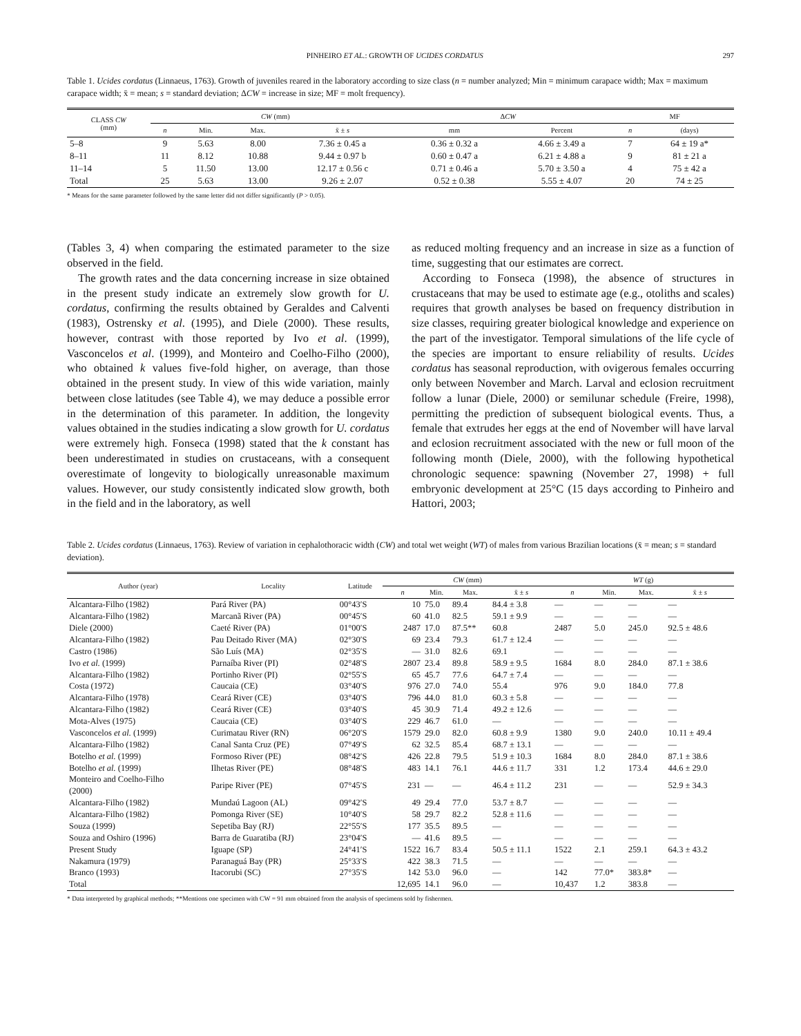PINHEIRO ET AL.: GROWTH OF UCIDES CORDATUS 297
Table 1. Ucides cordatus (Linnaeus, 1763). Growth of juveniles reared in the laboratory according to size class (n = number analyzed; Min = minimum carapace width; Max = maximum carapace width; x̄ = mean; s = standard deviation; ΔCW = increase in size; MF = molt frequency).
| CLASS CW (mm) | CW (mm) | | | | Δ CW | | MF | |
| --- | --- | --- | --- | --- | --- | --- | --- | --- |
| | n | Min. | Max. | x̄ ± s | mm | Percent | n | (days) |
| 5–8 | 9 | 5.63 | 8.00 | 7.36 ± 0.45 a | 0.36 ± 0.32 a | 4.66 ± 3.49 a | 7 | 64 ± 19 a* |
| 8–11 | 11 | 8.12 | 10.88 | 9.44 ± 0.97 b | 0.60 ± 0.47 a | 6.21 ± 4.88 a | 9 | 81 ± 21 a |
| 11–14 | 5 | 11.50 | 13.00 | 12.17 ± 0.56 c | 0.71 ± 0.46 a | 5.70 ± 3.50 a | 4 | 75 ± 42 a |
| Total | 25 | 5.63 | 13.00 | 9.26 ± 2.07 | 0.52 ± 0.38 | 5.55 ± 4.07 | 20 | 74 ± 25 |
* Means for the same parameter followed by the same letter did not differ significantly (P > 0.05).
(Tables 3, 4) when comparing the estimated parameter to the size observed in the field.
The growth rates and the data concerning increase in size obtained in the present study indicate an extremely slow growth for U. cordatus, confirming the results obtained by Geraldes and Calventi (1983), Ostrensky et al. (1995), and Diele (2000). These results, however, contrast with those reported by Ivo et al. (1999), Vasconcelos et al. (1999), and Monteiro and Coelho-Filho (2000), who obtained k values five-fold higher, on average, than those obtained in the present study. In view of this wide variation, mainly between close latitudes (see Table 4), we may deduce a possible error in the determination of this parameter. In addition, the longevity values obtained in the studies indicating a slow growth for U. cordatus were extremely high. Fonseca (1998) stated that the k constant has been underestimated in studies on crustaceans, with a consequent overestimate of longevity to biologically unreasonable maximum values. However, our study consistently indicated slow growth, both in the field and in the laboratory, as well
as reduced molting frequency and an increase in size as a function of time, suggesting that our estimates are correct.
According to Fonseca (1998), the absence of structures in crustaceans that may be used to estimate age (e.g., otoliths and scales) requires that growth analyses be based on frequency distribution in size classes, requiring greater biological knowledge and experience on the part of the investigator. Temporal simulations of the life cycle of the species are important to ensure reliability of results. Ucides cordatus has seasonal reproduction, with ovigerous females occurring only between November and March. Larval and eclosion recruitment follow a lunar (Diele, 2000) or semilunar schedule (Freire, 1998), permitting the prediction of subsequent biological events. Thus, a female that extrudes her eggs at the end of November will have larval and eclosion recruitment associated with the new or full moon of the following month (Diele, 2000), with the following hypothetical chronologic sequence: spawning (November 27, 1998) + full embryonic development at 25°C (15 days according to Pinheiro and Hattori, 2003;
Table 2. Ucides cordatus (Linnaeus, 1763). Review of variation in cephalothoracic width (CW) and total wet weight (WT) of males from various Brazilian locations (x̄ = mean; s = standard deviation).
| Author (year) | Locality | Latitude | CW (mm) | | | | WT (g) | | | |
| --- | --- | --- | --- | --- | --- | --- | --- | --- | --- | --- |
| | | | n | Min. | Max. | x̄ ± s | n | Min. | Max. | x̄ ± s |
| Alcantara-Filho (1982) | Pará River (PA) | 00°43′S | 10 | 75.0 | 89.4 | 84.4 ± 3.8 | — | — | — | — |
| Alcantara-Filho (1982) | Marcanã River (PA) | 00°45′S | 60 | 41.0 | 82.5 | 59.1 ± 9.9 | — | — | — | — |
| Diele (2000) | Caeté River (PA) | 01°00′S | 2487 | 17.0 | 87.5** | 60.8 | 2487 | 5.0 | 245.0 | 92.5 ± 48.6 |
| Alcantara-Filho (1982) | Pau Deitado River (MA) | 02°30′S | 69 | 23.4 | 79.3 | 61.7 ± 12.4 | — | — | — | — |
| Castro (1986) | São Luís (MA) | 02°35′S | — | 31.0 | 82.6 | 69.1 | — | — | — | — |
| Ivo et al. (1999) | Parnaíba River (PI) | 02°48′S | 2807 | 23.4 | 89.8 | 58.9 ± 9.5 | 1684 | 8.0 | 284.0 | 87.1 ± 38.6 |
| Alcantara-Filho (1982) | Portinho River (PI) | 02°55′S | 65 | 45.7 | 77.6 | 64.7 ± 7.4 | — | — | — | — |
| Costa (1972) | Caucaia (CE) | 03°40′S | 976 | 27.0 | 74.0 | 55.4 | 976 | 9.0 | 184.0 | 77.8 |
| Alcantara-Filho (1978) | Ceará River (CE) | 03°40′S | 796 | 44.0 | 81.0 | 60.3 ± 5.8 | — | — | — | — |
| Alcantara-Filho (1982) | Ceará River (CE) | 03°40′S | 45 | 30.9 | 71.4 | 49.2 ± 12.6 | — | — | — | — |
| Mota-Alves (1975) | Caucaia (CE) | 03°40′S | 229 | 46.7 | 61.0 | — | — | — | — | — |
| Vasconcelos et al. (1999) | Curimatau River (RN) | 06°20′S | 1579 | 29.0 | 82.0 | 60.8 ± 9.9 | 1380 | 9.0 | 240.0 | 10.11 ± 49.4 |
| Alcantara-Filho (1982) | Canal Santa Cruz (PE) | 07°49′S | 62 | 32.5 | 85.4 | 68.7 ± 13.1 | — | — | — | — |
| Botelho et al. (1999) | Formoso River (PE) | 08°42′S | 426 | 22.8 | 79.5 | 51.9 ± 10.3 | 1684 | 8.0 | 284.0 | 87.1 ± 38.6 |
| Botelho et al. (1999) | Ilhetas River (PE) | 08°48′S | 483 | 14.1 | 76.1 | 44.6 ± 11.7 | 331 | 1.2 | 173.4 | 44.6 ± 29.0 |
| Monteiro and Coelho-Filho (2000) | Paripe River (PE) | 07°45′S | 231 | — | — | 46.4 ± 11.2 | 231 | — | — | 52.9 ± 34.3 |
| Alcantara-Filho (1982) | Mundaú Lagoon (AL) | 09°42′S | 49 | 29.4 | 77.0 | 53.7 ± 8.7 | — | — | — | — |
| Alcantara-Filho (1982) | Pomonga River (SE) | 10°40′S | 58 | 29.7 | 82.2 | 52.8 ± 11.6 | — | — | — | — |
| Souza (1999) | Sepetiba Bay (RJ) | 22°55′S | 177 | 35.5 | 89.5 | — | — | — | — | — |
| Souza and Oshiro (1996) | Barra de Guaratiba (RJ) | 23°04′S | — | 41.6 | 89.5 | — | — | — | — | — |
| Present Study | Iguape (SP) | 24°41′S | 1522 | 16.7 | 83.4 | 50.5 ± 11.1 | 1522 | 2.1 | 259.1 | 64.3 ± 43.2 |
| Nakamura (1979) | Paranaguá Bay (PR) | 25°33′S | 422 | 38.3 | 71.5 | — | — | — | — | — |
| Branco (1993) | Itacorubi (SC) | 27°35′S | 142 | 53.0 | 96.0 | — | 142 | 77.0* | 383.8* | — |
| Total | | | 12,695 | 14.1 | 96.0 | — | 10,437 | 1.2 | 383.8 | — |
* Data interpreted by graphical methods; **Mentions one specimen with CW = 91 mm obtained from the analysis of specimens sold by fishermen.